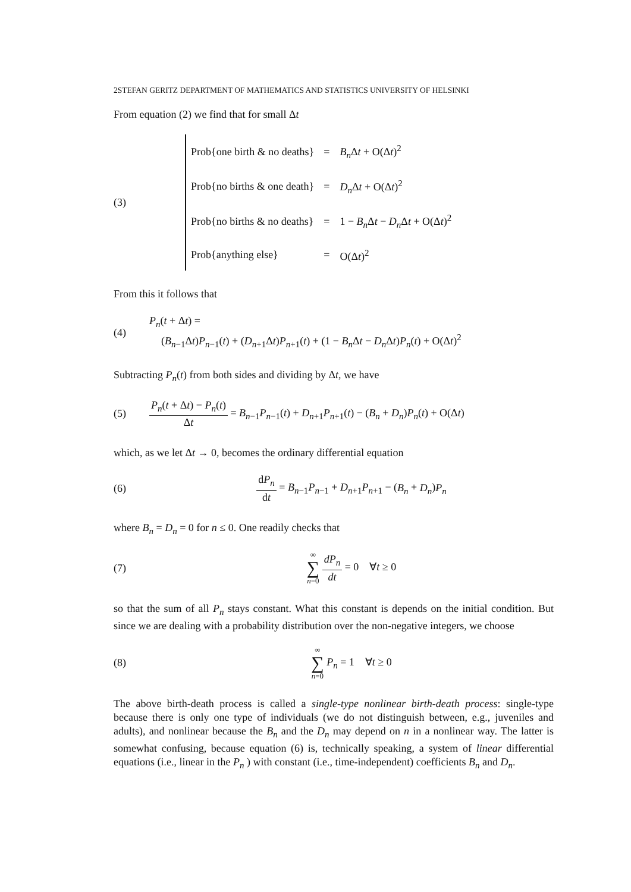2STEFAN GERITZ DEPARTMENT OF MATHEMATICS AND STATISTICS UNIVERSITY OF HELSINKI
From equation (2) we find that for small Δt
(3)
| Prob{one birth & no deaths} | = | B<sub>n</sub> Δ t + O(Δ t )<sup>2</sup> |
| Prob{no births & one death} | = | D<sub>n</sub> Δ t + O(Δ t )<sup>2</sup> |
| Prob{no births & no deaths} | = | 1 − B<sub>n</sub> Δ t − D<sub>n</sub> Δ t + O(Δ t )<sup>2</sup> |
| Prob{anything else} | = | O(Δ t )<sup>2</sup> |
From this it follows that
(4)
P<sub>n</sub>(t + Δt) =
(B<sub>n−1</sub>Δt)P<sub>n−1</sub>(t) + (D<sub>n+1</sub>Δt)P<sub>n+1</sub>(t) + (1 − B<sub>n</sub> Δt − D<sub>n</sub> Δt)P<sub>n</sub>(t) + O(Δt)<sup>2</sup>
Subtracting P<sub>n</sub>(t) from both sides and dividing by Δt, we have
(5)
P<sub>n</sub>(t + Δt) − P<sub>n</sub>(t) Δt = B<sub>n−1</sub>P<sub>n−1</sub>(t) + D<sub>n+1</sub>P<sub>n+1</sub>(t) − (B<sub>n</sub> + D<sub>n</sub>)P<sub>n</sub>(t) + O(Δt)
which, as we let Δt → 0, becomes the ordinary differential equation
(6)
dP<sub>n</sub> dt = B<sub>n−1</sub>P<sub>n−1</sub> + D<sub>n+1</sub>P<sub>n+1</sub> − (B<sub>n</sub> + D<sub>n</sub>)P<sub>n</sub>
where B<sub>n</sub> = D<sub>n</sub> = 0 for n ≤ 0. One readily checks that
(7)
∞ ∑ n=0 dP<sub>n</sub> dt = 0 ∀t ≥ 0
so that the sum of all P<sub>n</sub> stays constant. What this constant is depends on the initial condition. But since we are dealing with a probability distribution over the non-negative integers, we choose
(8)
∞ ∑ n=0 P<sub>n</sub> = 1 ∀t ≥ 0
The above birth-death process is called a single-type nonlinear birth-death process: single-type because there is only one type of individuals (we do not distinguish between, e.g., juveniles and adults), and nonlinear because the B<sub>n</sub> and the D<sub>n</sub> may depend on n in a nonlinear way. The latter is somewhat confusing, because equation (6) is, technically speaking, a system of linear differential equations (i.e., linear in the P<sub>n</sub> ) with constant (i.e., time-independent) coefficients B<sub>n</sub> and D<sub>n</sub>.